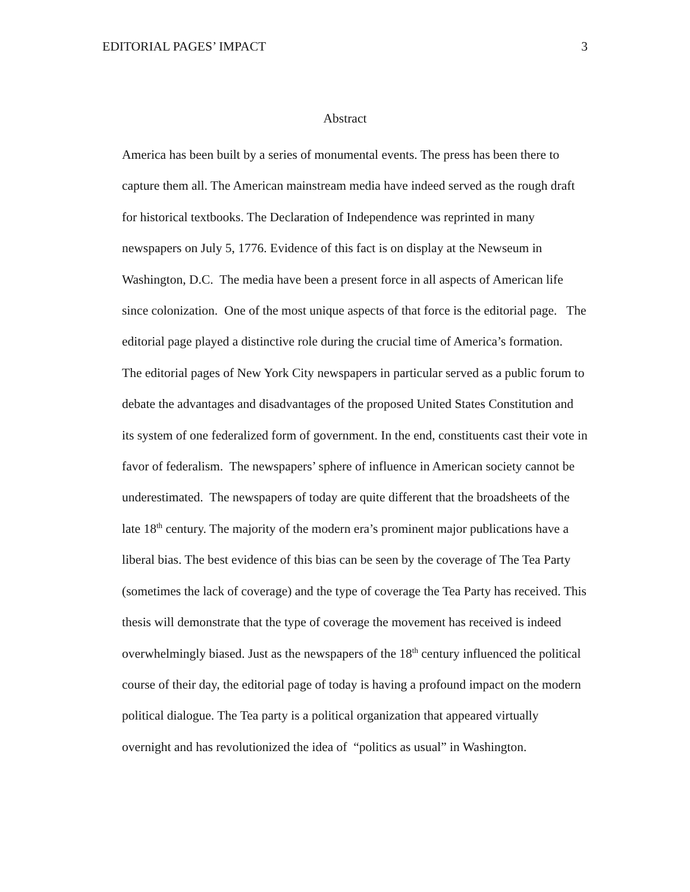EDITORIAL PAGES’ IMPACT 3
Abstract
America has been built by a series of monumental events. The press has been there to capture them all. The American mainstream media have indeed served as the rough draft for historical textbooks. The Declaration of Independence was reprinted in many newspapers on July 5, 1776. Evidence of this fact is on display at the Newseum in Washington, D.C. The media have been a present force in all aspects of American life since colonization. One of the most unique aspects of that force is the editorial page. The editorial page played a distinctive role during the crucial time of America’s formation. The editorial pages of New York City newspapers in particular served as a public forum to debate the advantages and disadvantages of the proposed United States Constitution and its system of one federalized form of government. In the end, constituents cast their vote in favor of federalism. The newspapers’ sphere of influence in American society cannot be underestimated. The newspapers of today are quite different that the broadsheets of the late 18<sup>th</sup> century. The majority of the modern era’s prominent major publications have a liberal bias. The best evidence of this bias can be seen by the coverage of The Tea Party (sometimes the lack of coverage) and the type of coverage the Tea Party has received. This thesis will demonstrate that the type of coverage the movement has received is indeed overwhelmingly biased. Just as the newspapers of the 18<sup>th</sup> century influenced the political course of their day, the editorial page of today is having a profound impact on the modern political dialogue. The Tea party is a political organization that appeared virtually overnight and has revolutionized the idea of “politics as usual” in Washington.